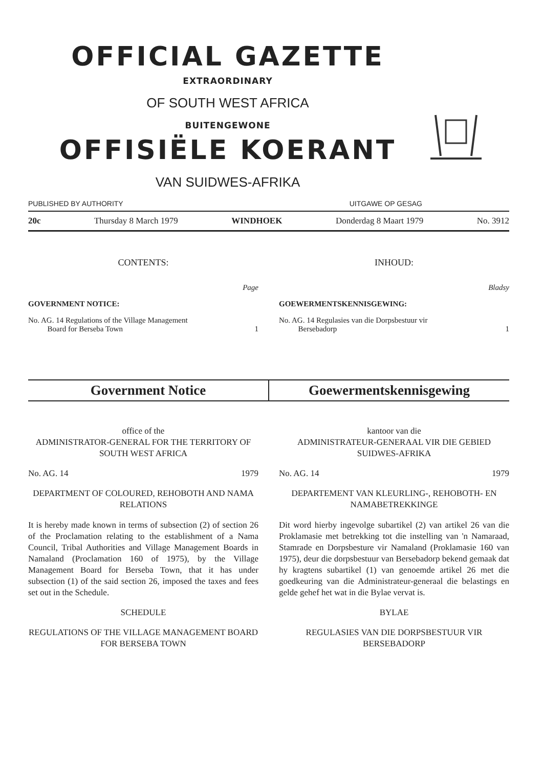OFFICIAL GAZETTE
EXTRAORDINARY
OF SOUTH WEST AFRICA
BUITENGEWONE
OFFISIËLE KOERANT
VAN SUIDWES-AFRIKA
PUBLISHED BY AUTHORITY UITGAWE OP GESAG
20c Thursday 8 March 1979 WINDHOEK Donderdag 8 Maart 1979 No. 3912
CONTENTS:
Page
GOVERNMENT NOTICE:
No. AG. 14 Regulations of the Village Management
Board for Berseba Town
1
INHOUD:
Bladsy
GOEWERMENTSKENNISGEWING:
No. AG. 14 Regulasies van die Dorpsbestuur vir
Bersebadorp
1
Government Notice Goewermentskennisgewing
office of the
ADMINISTRATOR-GENERAL FOR THE TERRITORY OF SOUTH WEST AFRICA
No. AG. 14 1979
DEPARTMENT OF COLOURED, REHOBOTH AND NAMA RELATIONS
It is hereby made known in terms of subsection (2) of section 26 of the Proclamation relating to the establishment of a Nama Council, Tribal Authorities and Village Management Boards in Namaland (Proclamation 160 of 1975), by the Village Management Board for Berseba Town, that it has under subsection (1) of the said section 26, imposed the taxes and fees set out in the Schedule.
SCHEDULE
REGULATIONS OF THE VILLAGE MANAGEMENT BOARD FOR BERSEBA TOWN
kantoor van die
ADMINISTRATEUR-GENERAAL VIR DIE GEBIED SUIDWES-AFRIKA
No. AG. 14 1979
DEPARTEMENT VAN KLEURLING-, REHOBOTH- EN NAMABETREKKINGE
Dit word hierby ingevolge subartikel (2) van artikel 26 van die Proklamasie met betrekking tot die instelling van 'n Namaraad, Stamrade en Dorpsbesture vir Namaland (Proklamasie 160 van 1975), deur die dorpsbestuur van Bersebadorp bekend gemaak dat hy kragtens subartikel (1) van genoemde artikel 26 met die goedkeuring van die Administrateur-generaal die belastings en gelde gehef het wat in die Bylae vervat is.
BYLAE
REGULASIES VAN DIE DORPSBESTUUR VIR BERSEBADORP